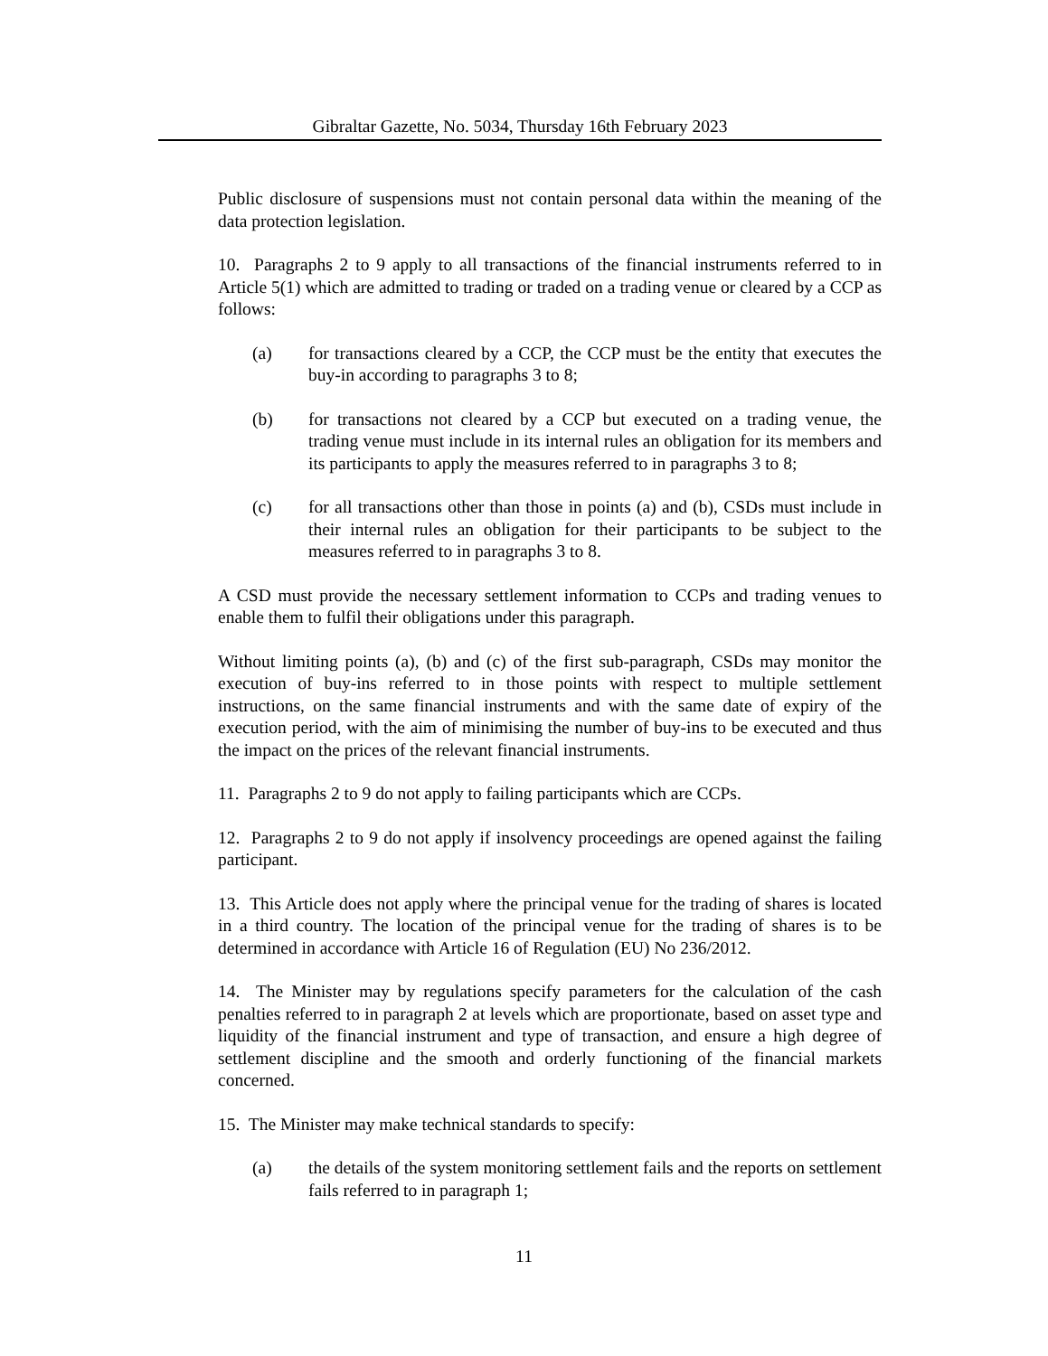Gibraltar Gazette, No. 5034, Thursday 16th February 2023
Public disclosure of suspensions must not contain personal data within the meaning of the data protection legislation.
10. Paragraphs 2 to 9 apply to all transactions of the financial instruments referred to in Article 5(1) which are admitted to trading or traded on a trading venue or cleared by a CCP as follows:
(a) for transactions cleared by a CCP, the CCP must be the entity that executes the buy-in according to paragraphs 3 to 8;
(b) for transactions not cleared by a CCP but executed on a trading venue, the trading venue must include in its internal rules an obligation for its members and its participants to apply the measures referred to in paragraphs 3 to 8;
(c) for all transactions other than those in points (a) and (b), CSDs must include in their internal rules an obligation for their participants to be subject to the measures referred to in paragraphs 3 to 8.
A CSD must provide the necessary settlement information to CCPs and trading venues to enable them to fulfil their obligations under this paragraph.
Without limiting points (a), (b) and (c) of the first sub-paragraph, CSDs may monitor the execution of buy-ins referred to in those points with respect to multiple settlement instructions, on the same financial instruments and with the same date of expiry of the execution period, with the aim of minimising the number of buy-ins to be executed and thus the impact on the prices of the relevant financial instruments.
11. Paragraphs 2 to 9 do not apply to failing participants which are CCPs.
12. Paragraphs 2 to 9 do not apply if insolvency proceedings are opened against the failing participant.
13. This Article does not apply where the principal venue for the trading of shares is located in a third country. The location of the principal venue for the trading of shares is to be determined in accordance with Article 16 of Regulation (EU) No 236/2012.
14. The Minister may by regulations specify parameters for the calculation of the cash penalties referred to in paragraph 2 at levels which are proportionate, based on asset type and liquidity of the financial instrument and type of transaction, and ensure a high degree of settlement discipline and the smooth and orderly functioning of the financial markets concerned.
15. The Minister may make technical standards to specify:
(a) the details of the system monitoring settlement fails and the reports on settlement fails referred to in paragraph 1;
11